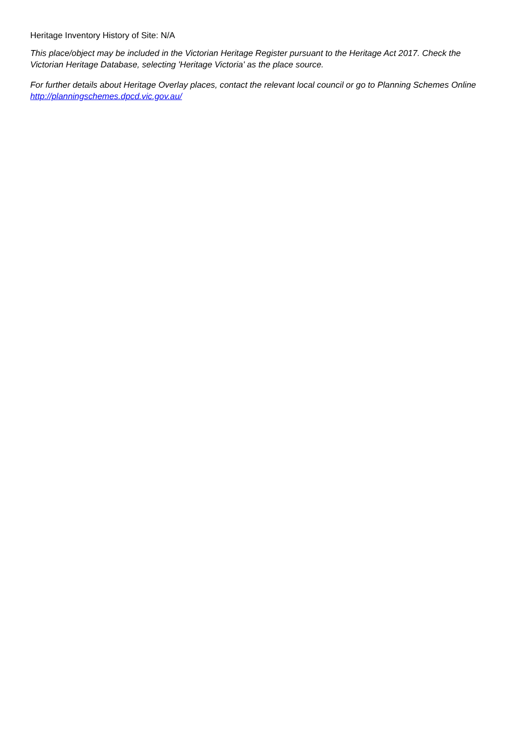Heritage Inventory History of Site: N/A
This place/object may be included in the Victorian Heritage Register pursuant to the Heritage Act 2017. Check the Victorian Heritage Database, selecting 'Heritage Victoria' as the place source.
For further details about Heritage Overlay places, contact the relevant local council or go to Planning Schemes Online http://planningschemes.dpcd.vic.gov.au/